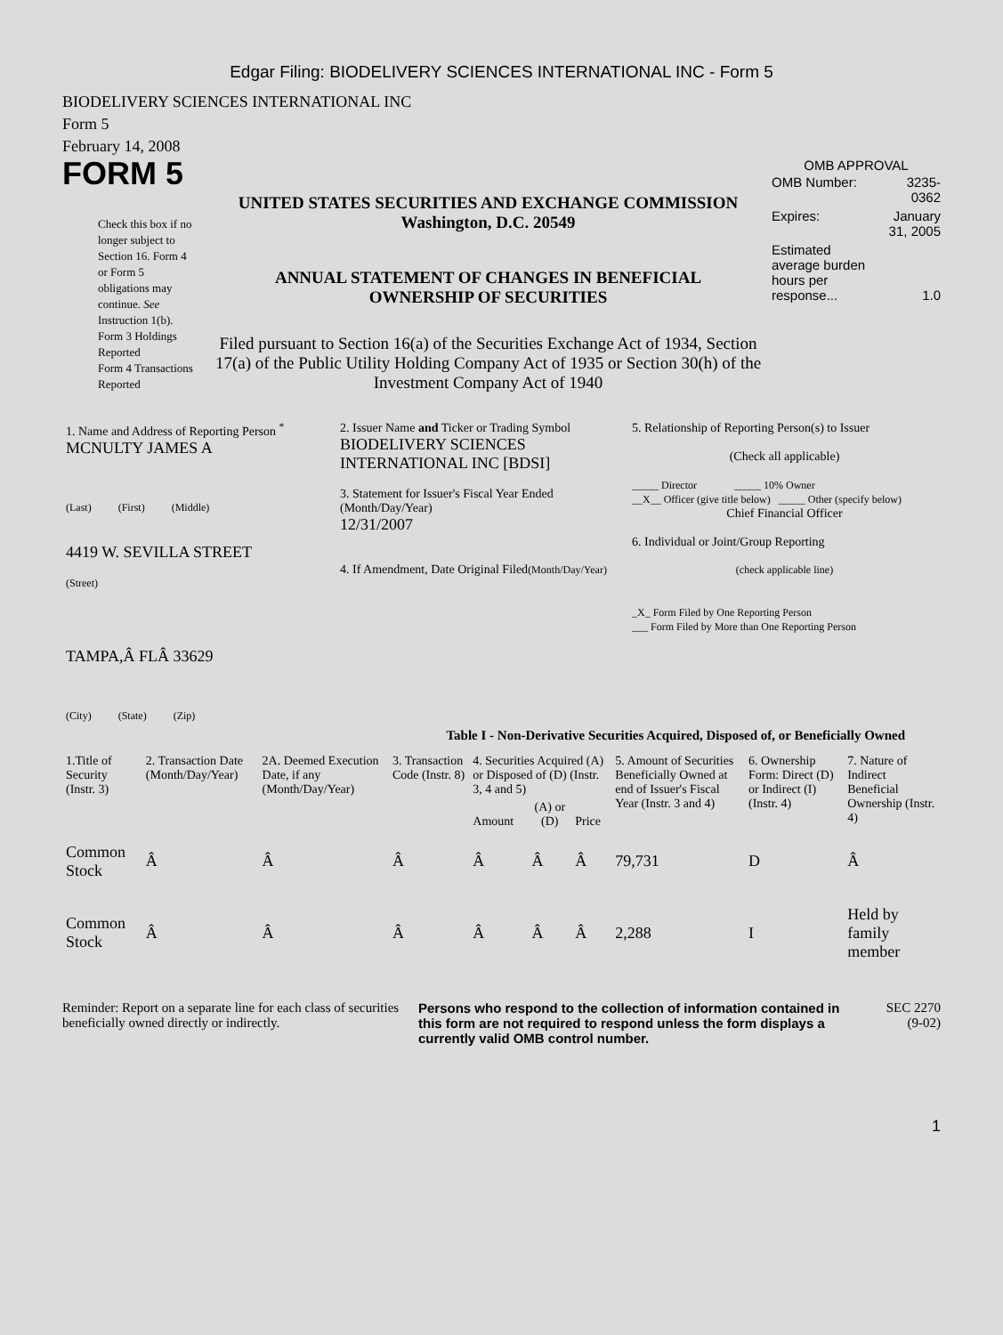Edgar Filing: BIODELIVERY SCIENCES INTERNATIONAL INC - Form 5
BIODELIVERY SCIENCES INTERNATIONAL INC
Form 5
February 14, 2008
FORM 5
Check this box if no longer subject to Section 16. Form 4 or Form 5 obligations may continue. See Instruction 1(b).
Form 3 Holdings Reported
Form 4 Transactions Reported
UNITED STATES SECURITIES AND EXCHANGE COMMISSION
Washington, D.C. 20549
ANNUAL STATEMENT OF CHANGES IN BENEFICIAL
OWNERSHIP OF SECURITIES
Filed pursuant to Section 16(a) of the Securities Exchange Act of 1934, Section 17(a) of the Public Utility Holding Company Act of 1935 or Section 30(h) of the Investment Company Act of 1940
OMB APPROVAL
| OMB Number: | 3235-0362 |
| Expires: | January 31, 2005 |
| Estimated average burden hours per response... | 1.0 |
| 1. Name and Address of Reporting Person <sup>*</sup> MCNULTY JAMES A (Last) (First) (Middle) 4419 W. SEVILLA STREET (Street) TAMPA,Â FLÂ 33629 (City) (State) (Zip) | 2. Issuer Name and Ticker or Trading Symbol BIODELIVERY SCIENCES INTERNATIONAL INC [BDSI] 3. Statement for Issuer's Fiscal Year Ended (Month/Day/Year) 12/31/2007 4. If Amendment, Date Original Filed (Month/Day/Year) | 5. Relationship of Reporting Person(s) to Issuer (Check all applicable) _____ Director _____ 10% Owner __X__ Officer (give title below) _____ Other (specify below) Chief Financial Officer 6. Individual or Joint/Group Reporting (check applicable line) _X_ Form Filed by One Reporting Person ___ Form Filed by More than One Reporting Person |
Table I - Non-Derivative Securities Acquired, Disposed of, or Beneficially Owned
| 1.Title of Security (Instr. 3) | 2. Transaction Date (Month/Day/Year) | 2A. Deemed Execution Date, if any (Month/Day/Year) | 3. Transaction Code (Instr. 8) | 4. Securities Acquired (A) or Disposed of (D) (Instr. 3, 4 and 5) | | | 5. Amount of Securities Beneficially Owned at end of Issuer's Fiscal Year (Instr. 3 and 4) | 6. Ownership Form: Direct (D) or Indirect (I) (Instr. 4) | 7. Nature of Indirect Beneficial Ownership (Instr. 4) |
| --- | --- | --- | --- | --- | --- | --- | --- | --- | --- |
| | | | | Amount | (A) or (D) | Price | | | |
| Common Stock | Â | Â | Â | Â | Â | Â | 79,731 | D | Â |
| Common Stock | Â | Â | Â | Â | Â | Â | 2,288 | I | Held by family member |
Reminder: Report on a separate line for each class of securities beneficially owned directly or indirectly.
Persons who respond to the collection of information contained in this form are not required to respond unless the form displays a currently valid OMB control number.
SEC 2270
(9-02)
1